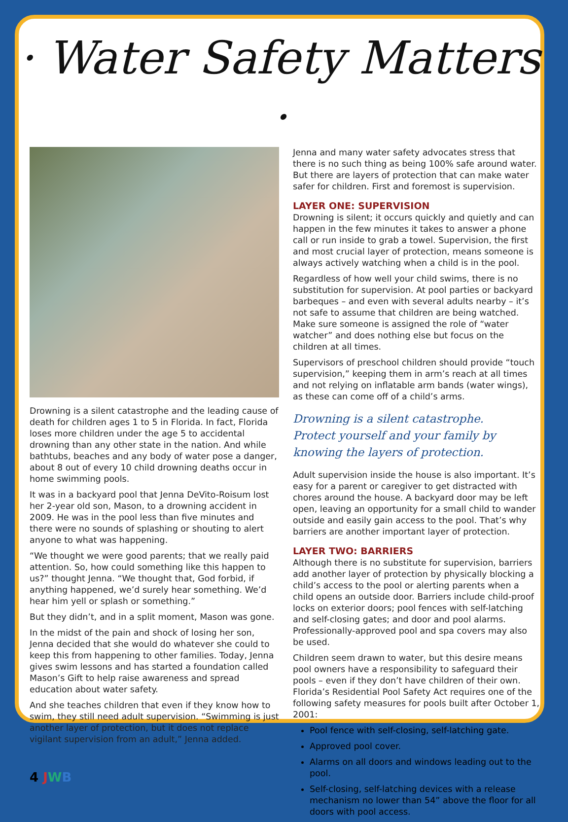· Water Safety Matters ·
Drowning is a silent catastrophe and the leading cause of death for children ages 1 to 5 in Florida. In fact, Florida loses more children under the age 5 to accidental drowning than any other state in the nation. And while bathtubs, beaches and any body of water pose a danger, about 8 out of every 10 child drowning deaths occur in home swimming pools.
It was in a backyard pool that Jenna DeVito-Roisum lost her 2-year old son, Mason, to a drowning accident in 2009. He was in the pool less than five minutes and there were no sounds of splashing or shouting to alert anyone to what was happening.
“We thought we were good parents; that we really paid attention. So, how could something like this happen to us?” thought Jenna. “We thought that, God forbid, if anything happened, we’d surely hear something. We’d hear him yell or splash or something.”
But they didn’t, and in a split moment, Mason was gone.
In the midst of the pain and shock of losing her son, Jenna decided that she would do whatever she could to keep this from happening to other families. Today, Jenna gives swim lessons and has started a foundation called Mason’s Gift to help raise awareness and spread education about water safety.
And she teaches children that even if they know how to swim, they still need adult supervision. “Swimming is just another layer of protection, but it does not replace vigilant supervision from an adult,” Jenna added.
4 JWB
Jenna and many water safety advocates stress that there is no such thing as being 100% safe around water. But there are layers of protection that can make water safer for children. First and foremost is supervision.
LAYER ONE: SUPERVISION
Drowning is silent; it occurs quickly and quietly and can happen in the few minutes it takes to answer a phone call or run inside to grab a towel. Supervision, the first and most crucial layer of protection, means someone is always actively watching when a child is in the pool.
Regardless of how well your child swims, there is no substitution for supervision. At pool parties or backyard barbeques – and even with several adults nearby – it’s not safe to assume that children are being watched. Make sure someone is assigned the role of “water watcher” and does nothing else but focus on the children at all times.
Supervisors of preschool children should provide “touch supervision,” keeping them in arm’s reach at all times and not relying on inflatable arm bands (water wings), as these can come off of a child’s arms.
Drowning is a silent catastrophe.
Protect yourself and your family by
knowing the layers of protection.
Adult supervision inside the house is also important. It’s easy for a parent or caregiver to get distracted with chores around the house. A backyard door may be left open, leaving an opportunity for a small child to wander outside and easily gain access to the pool. That’s why barriers are another important layer of protection.
LAYER TWO: BARRIERS
Although there is no substitute for supervision, barriers add another layer of protection by physically blocking a child’s access to the pool or alerting parents when a child opens an outside door. Barriers include child-proof locks on exterior doors; pool fences with self-latching and self-closing gates; and door and pool alarms. Professionally-approved pool and spa covers may also be used.
Children seem drawn to water, but this desire means pool owners have a responsibility to safeguard their pools – even if they don’t have children of their own. Florida’s Residential Pool Safety Act requires one of the following safety measures for pools built after October 1, 2001:
Pool fence with self-closing, self-latching gate.
Approved pool cover.
Alarms on all doors and windows leading out to the pool.
Self-closing, self-latching devices with a release mechanism no lower than 54” above the floor for all doors with pool access.